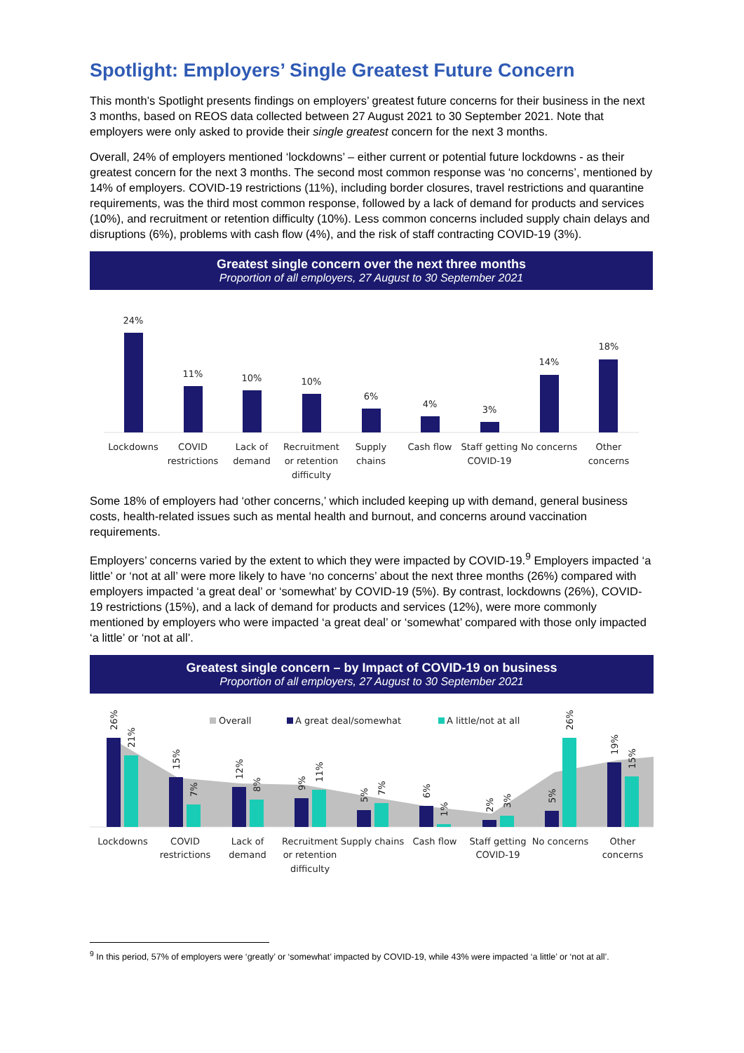Spotlight: Employers’ Single Greatest Future Concern
This month’s Spotlight presents findings on employers’ greatest future concerns for their business in the next 3 months, based on REOS data collected between 27 August 2021 to 30 September 2021. Note that employers were only asked to provide their single greatest concern for the next 3 months.
Overall, 24% of employers mentioned ‘lockdowns’ – either current or potential future lockdowns - as their greatest concern for the next 3 months. The second most common response was ‘no concerns’, mentioned by 14% of employers. COVID-19 restrictions (11%), including border closures, travel restrictions and quarantine requirements, was the third most common response, followed by a lack of demand for products and services (10%), and recruitment or retention difficulty (10%). Less common concerns included supply chain delays and disruptions (6%), problems with cash flow (4%), and the risk of staff contracting COVID-19 (3%).
Greatest single concern over the next three months
Proportion of all employers, 27 August to 30 September 2021
24%
11%
10%
10%
6%
4%
3%
14%
18%
Lockdowns
COVID
restrictions
Lack of
demand
Recruitment
or retention
difficulty
Supply
chains
Cash flow
Staff getting
COVID-19
No concerns
Other
concerns
Some 18% of employers had ‘other concerns,’ which included keeping up with demand, general business costs, health-related issues such as mental health and burnout, and concerns around vaccination requirements.
Employers’ concerns varied by the extent to which they were impacted by COVID-19.<sup>9</sup> Employers impacted ‘a little’ or ‘not at all’ were more likely to have ‘no concerns’ about the next three months (26%) compared with employers impacted ‘a great deal’ or ‘somewhat’ by COVID-19 (5%). By contrast, lockdowns (26%), COVID-19 restrictions (15%), and a lack of demand for products and services (12%), were more commonly mentioned by employers who were impacted ‘a great deal’ or ‘somewhat’ compared with those only impacted ‘a little’ or ‘not at all’.
Greatest single concern – by Impact of COVID-19 on business
Proportion of all employers, 27 August to 30 September 2021
Overall
A great deal/somewhat
A little/not at all
26%
21%
15%
7%
12%
8%
9%
11%
5%
7%
6%
1%
2%
3%
5%
26%
19%
15%
Lockdowns
COVID
restrictions
Lack of
demand
Recruitment
or retention
difficulty
Supply chains
Cash flow
Staff getting
COVID-19
No concerns
Other
concerns
<sup>9</sup> In this period, 57% of employers were ‘greatly’ or ‘somewhat’ impacted by COVID-19, while 43% were impacted ‘a little’ or ‘not at all’.